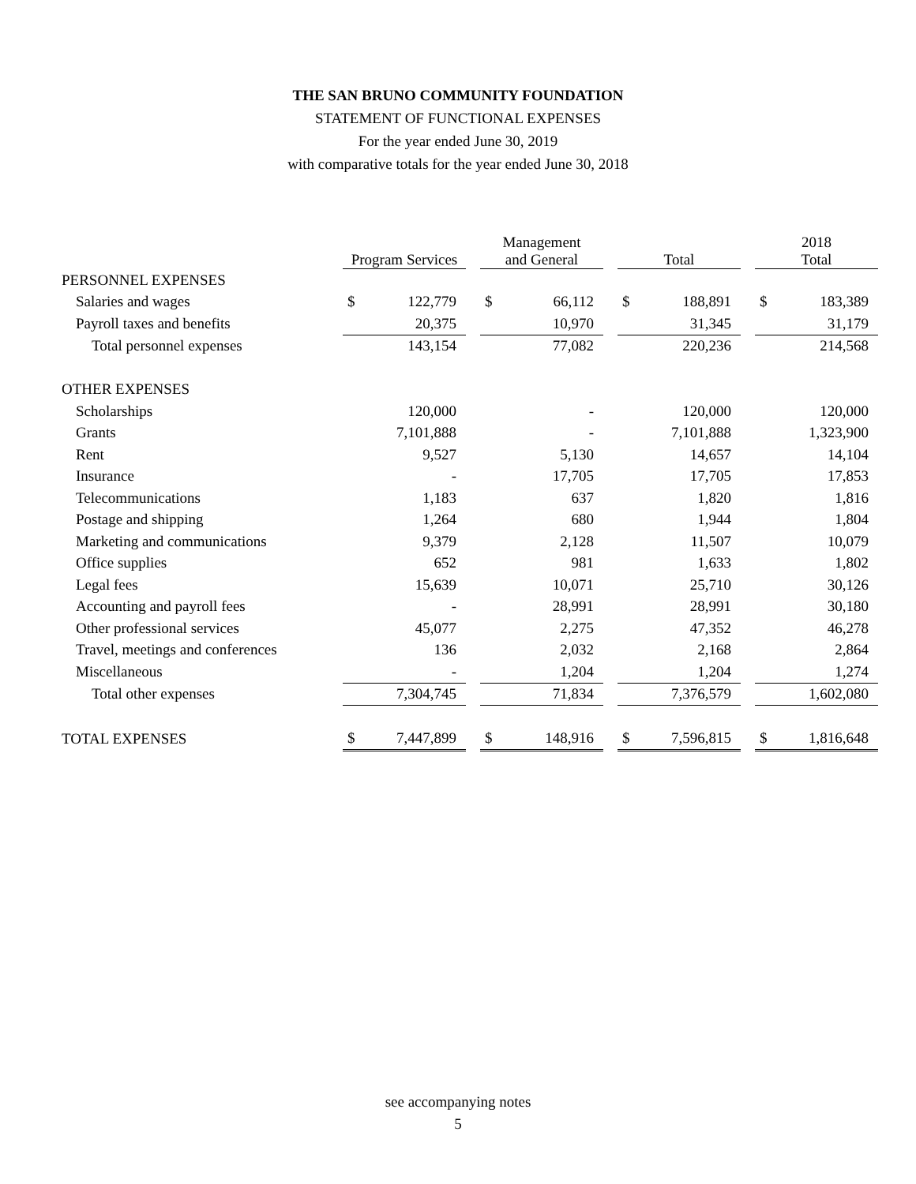THE SAN BRUNO COMMUNITY FOUNDATION
STATEMENT OF FUNCTIONAL EXPENSES
For the year ended June 30, 2019
with comparative totals for the year ended June 30, 2018
| | Program Services | | | Management and General | | | Total | | | 2018 Total | |
| --- | --- | --- | --- | --- | --- | --- | --- | --- | --- | --- | --- |
| PERSONNEL EXPENSES | | | | | | | | | | | |
| Salaries and wages | $ | 122,779 | | $ | 66,112 | | $ | 188,891 | | $ | 183,389 |
| Payroll taxes and benefits | | 20,375 | | | 10,970 | | | 31,345 | | | 31,179 |
| Total personnel expenses | | 143,154 | | | 77,082 | | | 220,236 | | | 214,568 |
| OTHER EXPENSES | | | | | | | | | | | |
| Scholarships | | 120,000 | | | - | | | 120,000 | | | 120,000 |
| Grants | | 7,101,888 | | | - | | | 7,101,888 | | | 1,323,900 |
| Rent | | 9,527 | | | 5,130 | | | 14,657 | | | 14,104 |
| Insurance | | - | | | 17,705 | | | 17,705 | | | 17,853 |
| Telecommunications | | 1,183 | | | 637 | | | 1,820 | | | 1,816 |
| Postage and shipping | | 1,264 | | | 680 | | | 1,944 | | | 1,804 |
| Marketing and communications | | 9,379 | | | 2,128 | | | 11,507 | | | 10,079 |
| Office supplies | | 652 | | | 981 | | | 1,633 | | | 1,802 |
| Legal fees | | 15,639 | | | 10,071 | | | 25,710 | | | 30,126 |
| Accounting and payroll fees | | - | | | 28,991 | | | 28,991 | | | 30,180 |
| Other professional services | | 45,077 | | | 2,275 | | | 47,352 | | | 46,278 |
| Travel, meetings and conferences | | 136 | | | 2,032 | | | 2,168 | | | 2,864 |
| Miscellaneous | | - | | | 1,204 | | | 1,204 | | | 1,274 |
| Total other expenses | | 7,304,745 | | | 71,834 | | | 7,376,579 | | | 1,602,080 |
| TOTAL EXPENSES | $ | 7,447,899 | | $ | 148,916 | | $ | 7,596,815 | | $ | 1,816,648 |
see accompanying notes
5